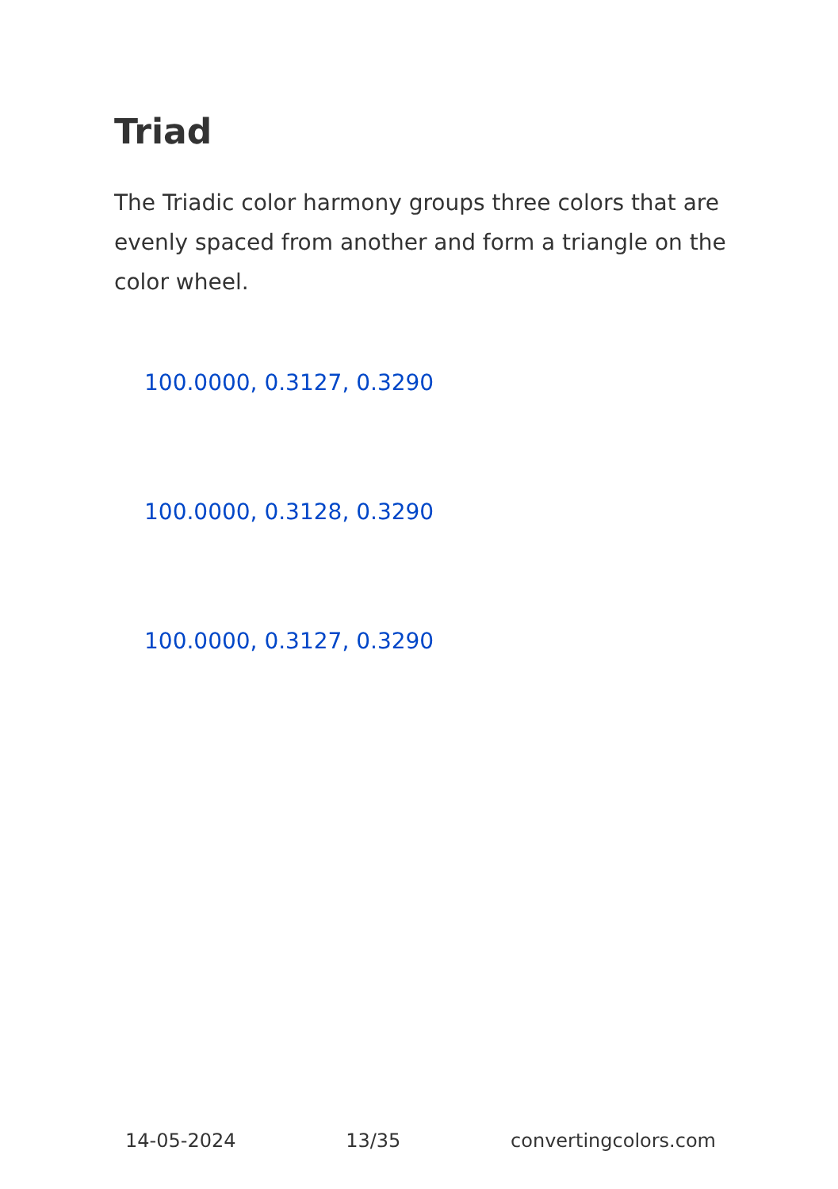Triad
The Triadic color harmony groups three colors that are evenly spaced from another and form a triangle on the color wheel.
100.0000, 0.3127, 0.3290
100.0000, 0.3128, 0.3290
100.0000, 0.3127, 0.3290
14-05-2024 13/35 convertingcolors.com